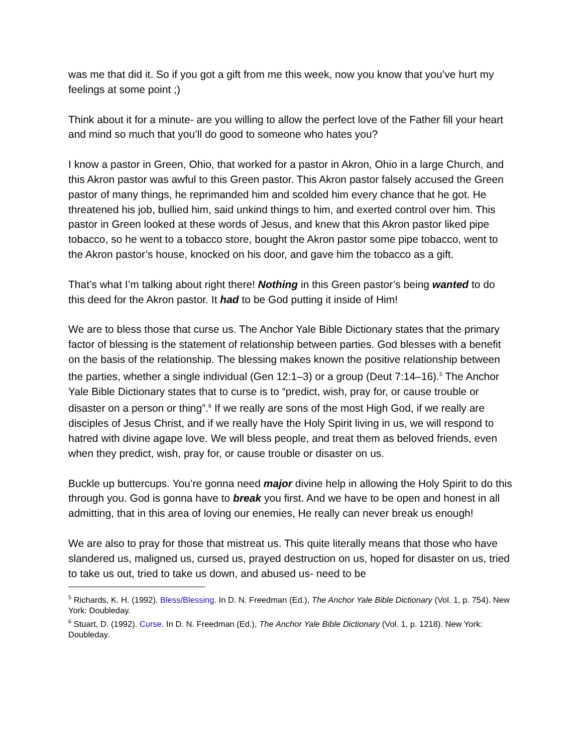was me that did it. So if you got a gift from me this week, now you know that you’ve hurt my feelings at some point ;)
Think about it for a minute- are you willing to allow the perfect love of the Father fill your heart and mind so much that you’ll do good to someone who hates you?
I know a pastor in Green, Ohio, that worked for a pastor in Akron, Ohio in a large Church, and this Akron pastor was awful to this Green pastor. This Akron pastor falsely accused the Green pastor of many things, he reprimanded him and scolded him every chance that he got. He threatened his job, bullied him, said unkind things to him, and exerted control over him. This pastor in Green looked at these words of Jesus, and knew that this Akron pastor liked pipe tobacco, so he went to a tobacco store, bought the Akron pastor some pipe tobacco, went to the Akron pastor’s house, knocked on his door, and gave him the tobacco as a gift.
That’s what I’m talking about right there! Nothing in this Green pastor’s being wanted to do this deed for the Akron pastor. It had to be God putting it inside of Him!
We are to bless those that curse us. The Anchor Yale Bible Dictionary states that the primary factor of blessing is the statement of relationship between parties. God blesses with a benefit on the basis of the relationship. The blessing makes known the positive relationship between the parties, whether a single individual (Gen 12:1–3) or a group (Deut 7:14–16).<sup>5</sup> The Anchor Yale Bible Dictionary states that to curse is to “predict, wish, pray for, or cause trouble or disaster on a person or thing”.<sup>6</sup> If we really are sons of the most High God, if we really are disciples of Jesus Christ, and if we really have the Holy Spirit living in us, we will respond to hatred with divine agape love. We will bless people, and treat them as beloved friends, even when they predict, wish, pray for, or cause trouble or disaster on us.
Buckle up buttercups. You’re gonna need major divine help in allowing the Holy Spirit to do this through you. God is gonna have to break you first. And we have to be open and honest in all admitting, that in this area of loving our enemies, He really can never break us enough!
We are also to pray for those that mistreat us. This quite literally means that those who have slandered us, maligned us, cursed us, prayed destruction on us, hoped for disaster on us, tried to take us out, tried to take us down, and abused us- need to be
<sup>5</sup> Richards, K. H. (1992). Bless/Blessing. In D. N. Freedman (Ed.), The Anchor Yale Bible Dictionary (Vol. 1, p. 754). New York: Doubleday.
<sup>6</sup> Stuart, D. (1992). Curse. In D. N. Freedman (Ed.), The Anchor Yale Bible Dictionary (Vol. 1, p. 1218). New York: Doubleday.